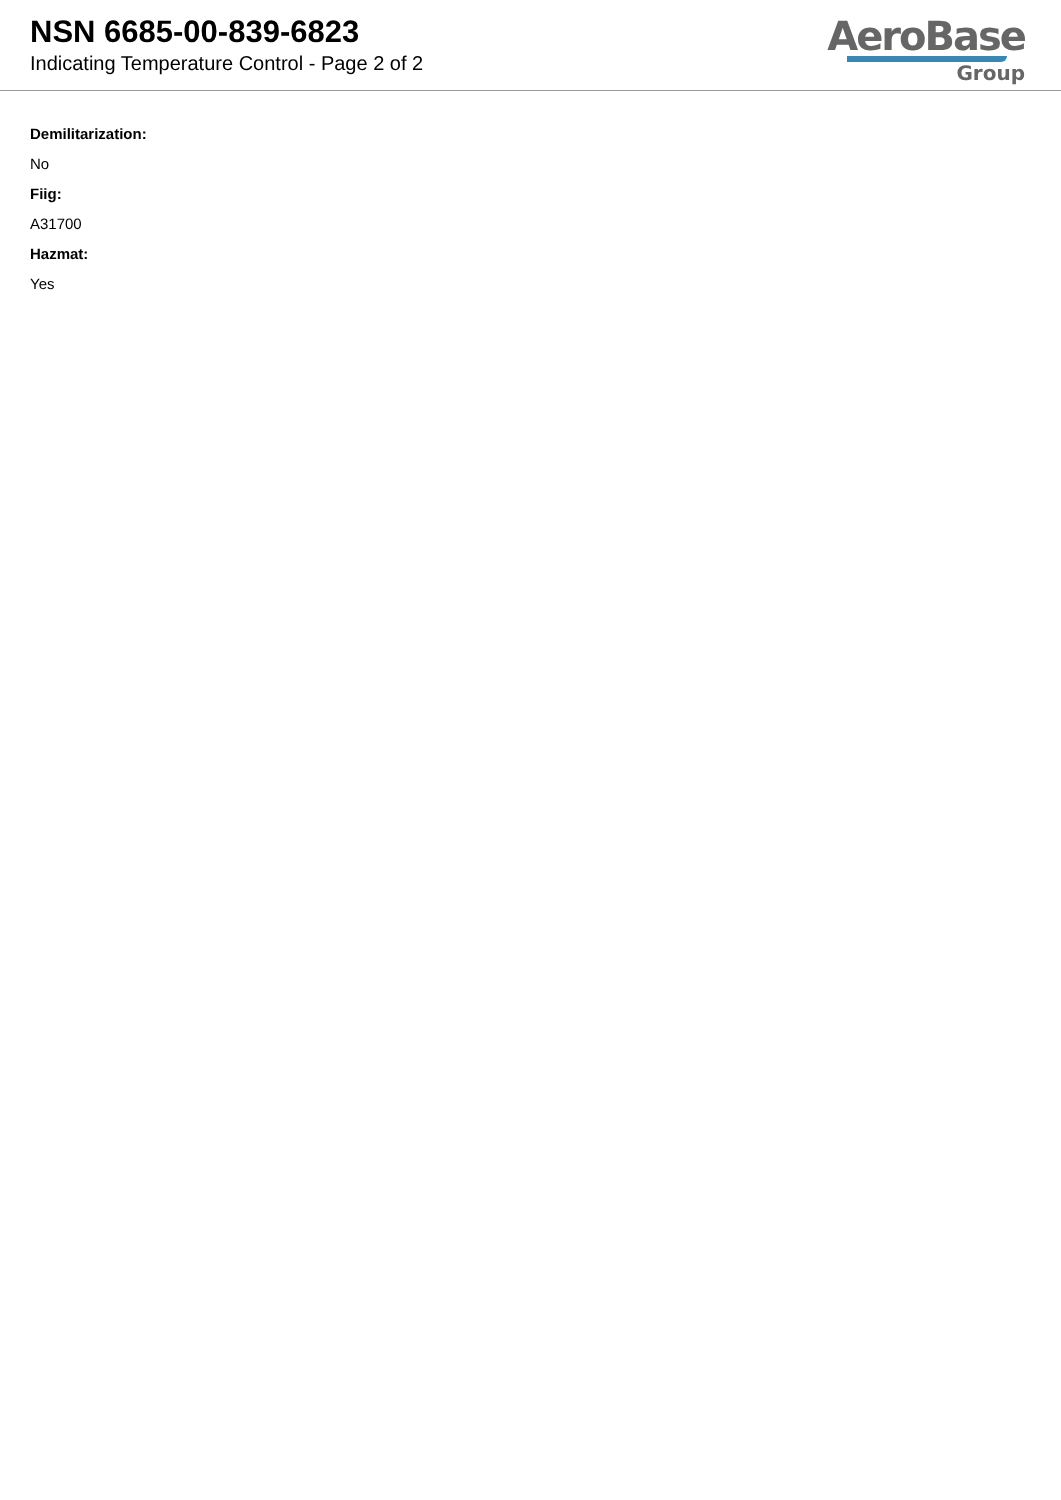NSN 6685-00-839-6823
Indicating Temperature Control - Page 2 of 2
AeroBase
Group
Demilitarization:
No
Fiig:
A31700
Hazmat:
Yes